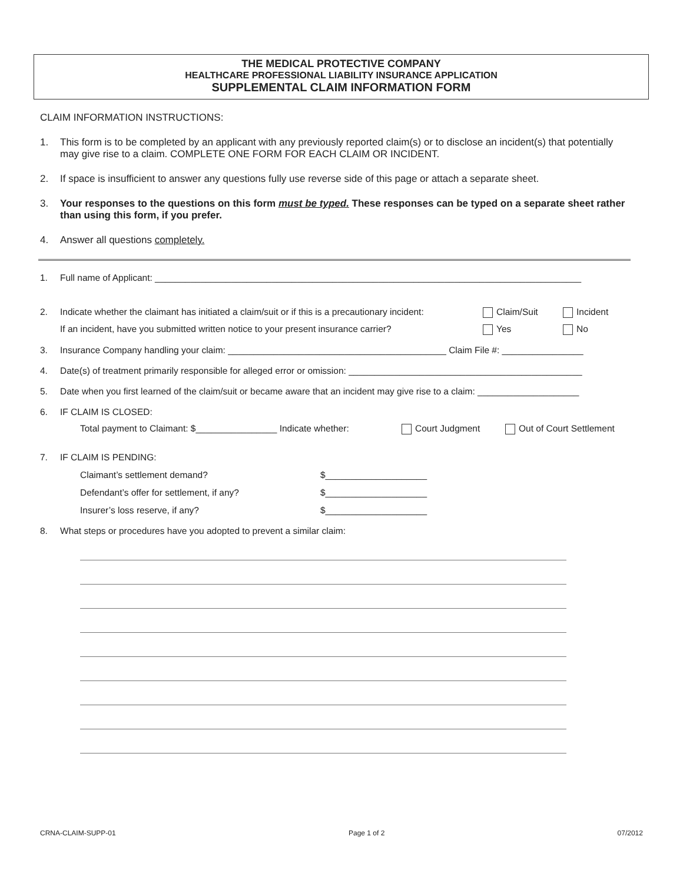THE MEDICAL PROTECTIVE COMPANY
HEALTHCARE PROFESSIONAL LIABILITY INSURANCE APPLICATION
SUPPLEMENTAL CLAIM INFORMATION FORM
CLAIM INFORMATION INSTRUCTIONS:
1. This form is to be completed by an applicant with any previously reported claim(s) or to disclose an incident(s) that potentially may give rise to a claim. COMPLETE ONE FORM FOR EACH CLAIM OR INCIDENT.
2. If space is insufficient to answer any questions fully use reverse side of this page or attach a separate sheet.
3. Your responses to the questions on this form must be typed. These responses can be typed on a separate sheet rather than using this form, if you prefer.
4. Answer all questions completely.
1. Full name of Applicant: ____________________________________________________________________________________
2. Indicate whether the claimant has initiated a claim/suit or if this is a precautionary incident: Claim/Suit Incident
If an incident, have you submitted written notice to your present insurance carrier? Yes No
3. Insurance Company handling your claim: ___________________________________________ Claim File #: ________________
4. Date(s) of treatment primarily responsible for alleged error or omission: ______________________________________________
5. Date when you first learned of the claim/suit or became aware that an incident may give rise to a claim: ____________________
6. IF CLAIM IS CLOSED:
Total payment to Claimant: $________________ Indicate whether: Court Judgment Out of Court Settlement
7. IF CLAIM IS PENDING:
Claimant’s settlement demand? $____________________
Defendant’s offer for settlement, if any? $____________________
Insurer’s loss reserve, if any? $____________________
8. What steps or procedures have you adopted to prevent a similar claim:
CRNA-CLAIM-SUPP-01 Page 1 of 2 07/2012